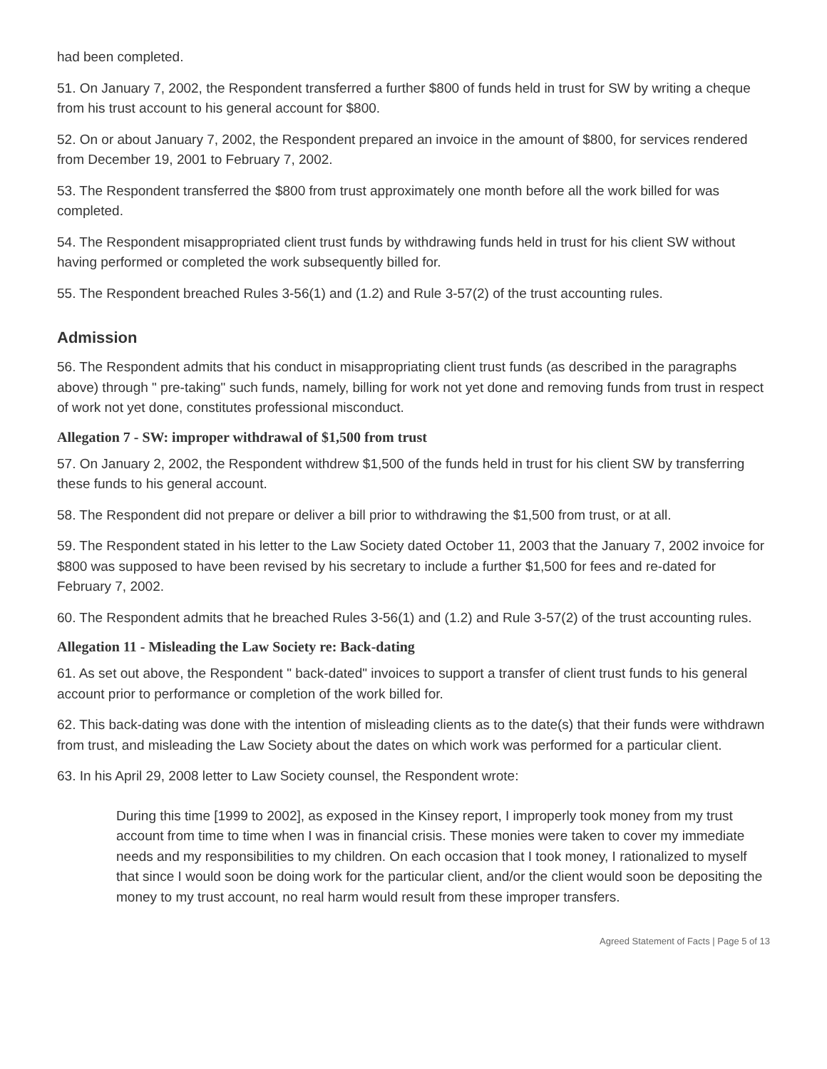had been completed.
51. On January 7, 2002, the Respondent transferred a further $800 of funds held in trust for SW by writing a cheque from his trust account to his general account for $800.
52. On or about January 7, 2002, the Respondent prepared an invoice in the amount of $800, for services rendered from December 19, 2001 to February 7, 2002.
53. The Respondent transferred the $800 from trust approximately one month before all the work billed for was completed.
54. The Respondent misappropriated client trust funds by withdrawing funds held in trust for his client SW without having performed or completed the work subsequently billed for.
55. The Respondent breached Rules 3-56(1) and (1.2) and Rule 3-57(2) of the trust accounting rules.
Admission
56. The Respondent admits that his conduct in misappropriating client trust funds (as described in the paragraphs above) through " pre-taking" such funds, namely, billing for work not yet done and removing funds from trust in respect of work not yet done, constitutes professional misconduct.
Allegation 7 - SW: improper withdrawal of $1,500 from trust
57. On January 2, 2002, the Respondent withdrew $1,500 of the funds held in trust for his client SW by transferring these funds to his general account.
58. The Respondent did not prepare or deliver a bill prior to withdrawing the $1,500 from trust, or at all.
59. The Respondent stated in his letter to the Law Society dated October 11, 2003 that the January 7, 2002 invoice for $800 was supposed to have been revised by his secretary to include a further $1,500 for fees and re-dated for February 7, 2002.
60. The Respondent admits that he breached Rules 3-56(1) and (1.2) and Rule 3-57(2) of the trust accounting rules.
Allegation 11 - Misleading the Law Society re: Back-dating
61. As set out above, the Respondent " back-dated" invoices to support a transfer of client trust funds to his general account prior to performance or completion of the work billed for.
62. This back-dating was done with the intention of misleading clients as to the date(s) that their funds were withdrawn from trust, and misleading the Law Society about the dates on which work was performed for a particular client.
63. In his April 29, 2008 letter to Law Society counsel, the Respondent wrote:
During this time [1999 to 2002], as exposed in the Kinsey report, I improperly took money from my trust account from time to time when I was in financial crisis. These monies were taken to cover my immediate needs and my responsibilities to my children. On each occasion that I took money, I rationalized to myself that since I would soon be doing work for the particular client, and/or the client would soon be depositing the money to my trust account, no real harm would result from these improper transfers.
Agreed Statement of Facts | Page 5 of 13